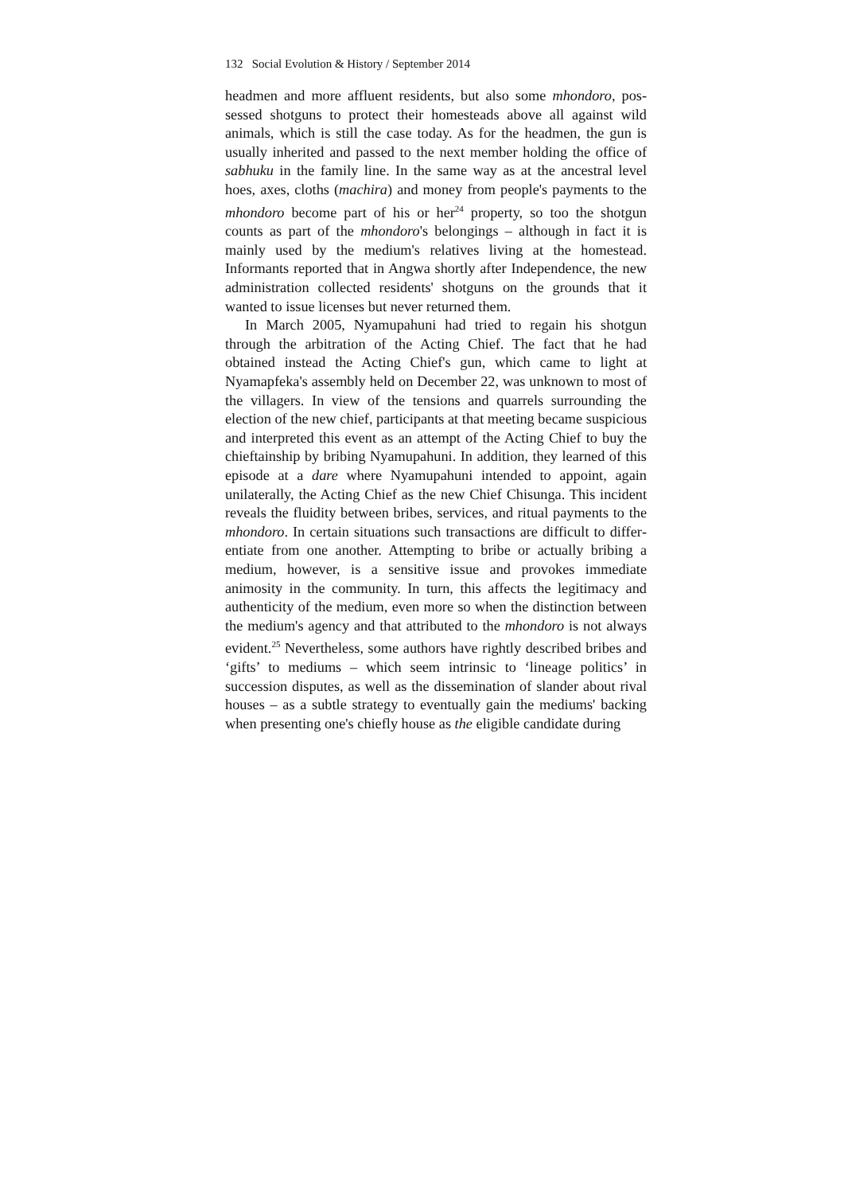132 Social Evolution & History / September 2014
headmen and more affluent residents, but also some mhondoro, pos­sessed shotguns to protect their homesteads above all against wild animals, which is still the case today. As for the headmen, the gun is usually inherited and passed to the next member holding the office of sabhuku in the family line. In the same way as at the ancestral level hoes, axes, cloths (machira) and money from peo­ple's payments to the mhondoro become part of his or her<sup>24</sup> prop­erty, so too the shotgun counts as part of the mhondoro's belong­ings – although in fact it is mainly used by the medium's relatives living at the homestead. Informants reported that in Angwa shortly after Independence, the new administration collected resi­dents' shotguns on the grounds that it wanted to issue licenses but never returned them.
In March 2005, Nyamupahuni had tried to regain his shotgun through the arbitration of the Acting Chief. The fact that he had obtained instead the Acting Chief's gun, which came to light at Nyamapfeka's assembly held on December 22, was unknown to most of the villagers. In view of the tensions and quarrels sur­rounding the election of the new chief, participants at that meet­ing became suspicious and interpreted this event as an attempt of the Acting Chief to buy the chieftainship by bribing Nyamupa­huni. In addition, they learned of this episode at a dare where Nyamupahuni intended to appoint, again unilaterally, the Acting Chief as the new Chief Chisunga. This incident reveals the fluid­ity between bribes, services, and ritual payments to the mhon­doro. In certain situations such transactions are difficult to differ­entiate from one another. Attempting to bribe or actually bribing a medium, however, is a sensitive issue and provokes immediate animosity in the community. In turn, this affects the legitimacy and authenticity of the medium, even more so when the distinc­tion between the medium's agency and that attributed to the mhondoro is not always evident.<sup>25</sup> Nevertheless, some authors have rightly described bribes and ‘gifts’ to mediums – which seem intrinsic to ‘lineage politics’ in succession disputes, as well as the dissemination of slander about rival houses – as a subtle strategy to eventually gain the mediums' backing when presenting one's chiefly house as the eligible candidate during